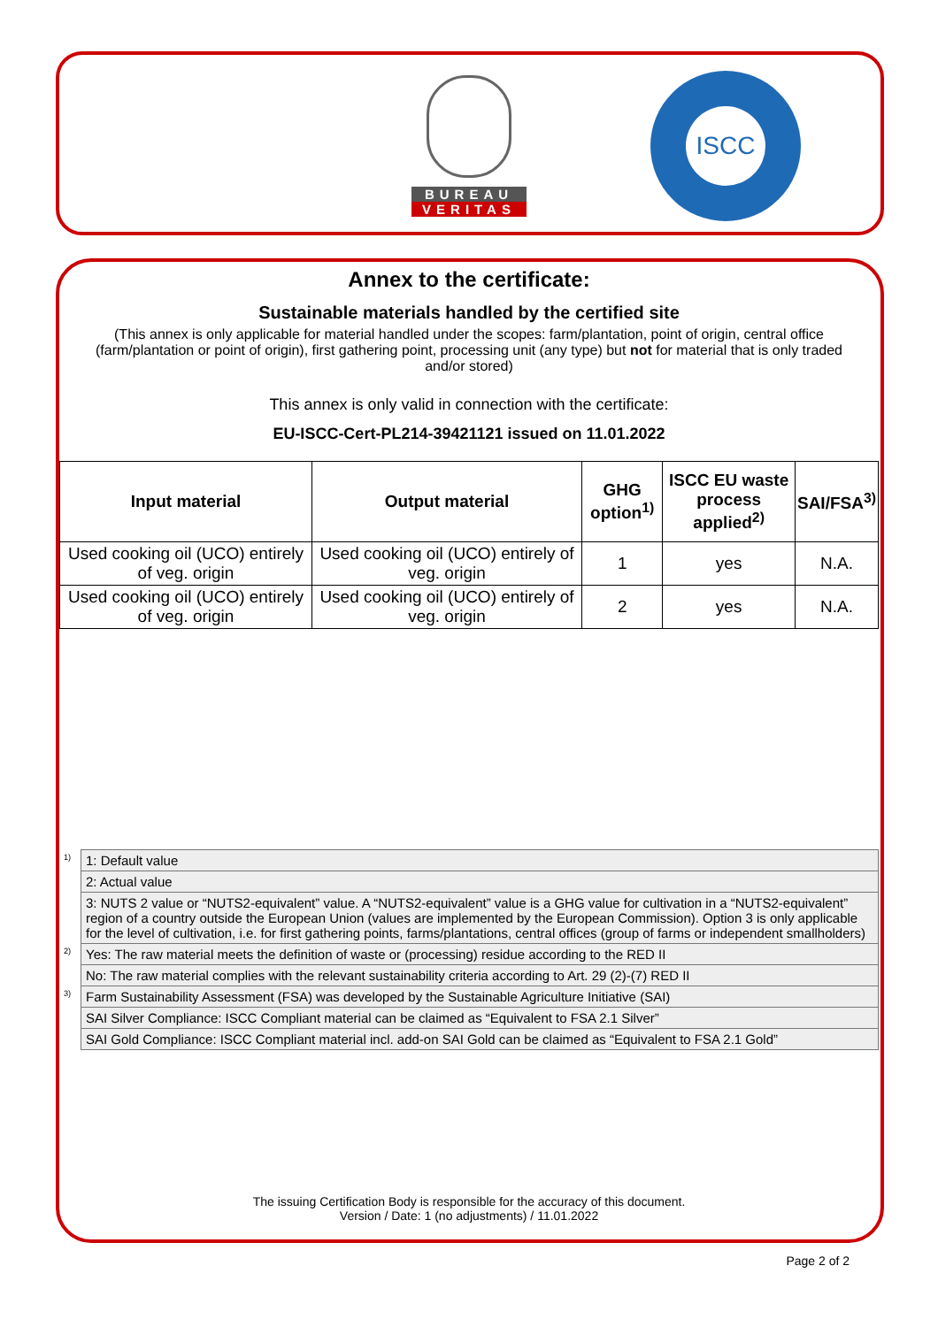BUREAU
VERITAS
ISCC
Annex to the certificate:
Sustainable materials handled by the certified site
(This annex is only applicable for material handled under the scopes: farm/plantation, point of origin, central office (farm/plantation or point of origin), first gathering point, processing unit (any type) but not for material that is only traded and/or stored)
This annex is only valid in connection with the certificate:
EU-ISCC-Cert-PL214-39421121 issued on 11.01.2022
| Input material | Output material | GHG option<sup>1)</sup> | ISCC EU waste process applied<sup>2)</sup> | SAI/FSA<sup>3)</sup> |
| --- | --- | --- | --- | --- |
| Used cooking oil (UCO) entirely of veg. origin | Used cooking oil (UCO) entirely of veg. origin | 1 | yes | N.A. |
| Used cooking oil (UCO) entirely of veg. origin | Used cooking oil (UCO) entirely of veg. origin | 2 | yes | N.A. |
| <sup>1)</sup> | 1: Default value |
| | 2: Actual value |
| | 3: NUTS 2 value or “NUTS2-equivalent” value. A “NUTS2-equivalent” value is a GHG value for cultivation in a “NUTS2-equivalent” region of a country outside the European Union (values are implemented by the European Commission). Option 3 is only applicable for the level of cultivation, i.e. for first gathering points, farms/plantations, central offices (group of farms or independent smallholders) |
| <sup>2)</sup> | Yes: The raw material meets the definition of waste or (processing) residue according to the RED II |
| | No: The raw material complies with the relevant sustainability criteria according to Art. 29 (2)-(7) RED II |
| <sup>3)</sup> | Farm Sustainability Assessment (FSA) was developed by the Sustainable Agriculture Initiative (SAI) |
| | SAI Silver Compliance: ISCC Compliant material can be claimed as “Equivalent to FSA 2.1 Silver” |
| | SAI Gold Compliance: ISCC Compliant material incl. add-on SAI Gold can be claimed as “Equivalent to FSA 2.1 Gold” |
The issuing Certification Body is responsible for the accuracy of this document.
Version / Date: 1 (no adjustments) / 11.01.2022
Page 2 of 2